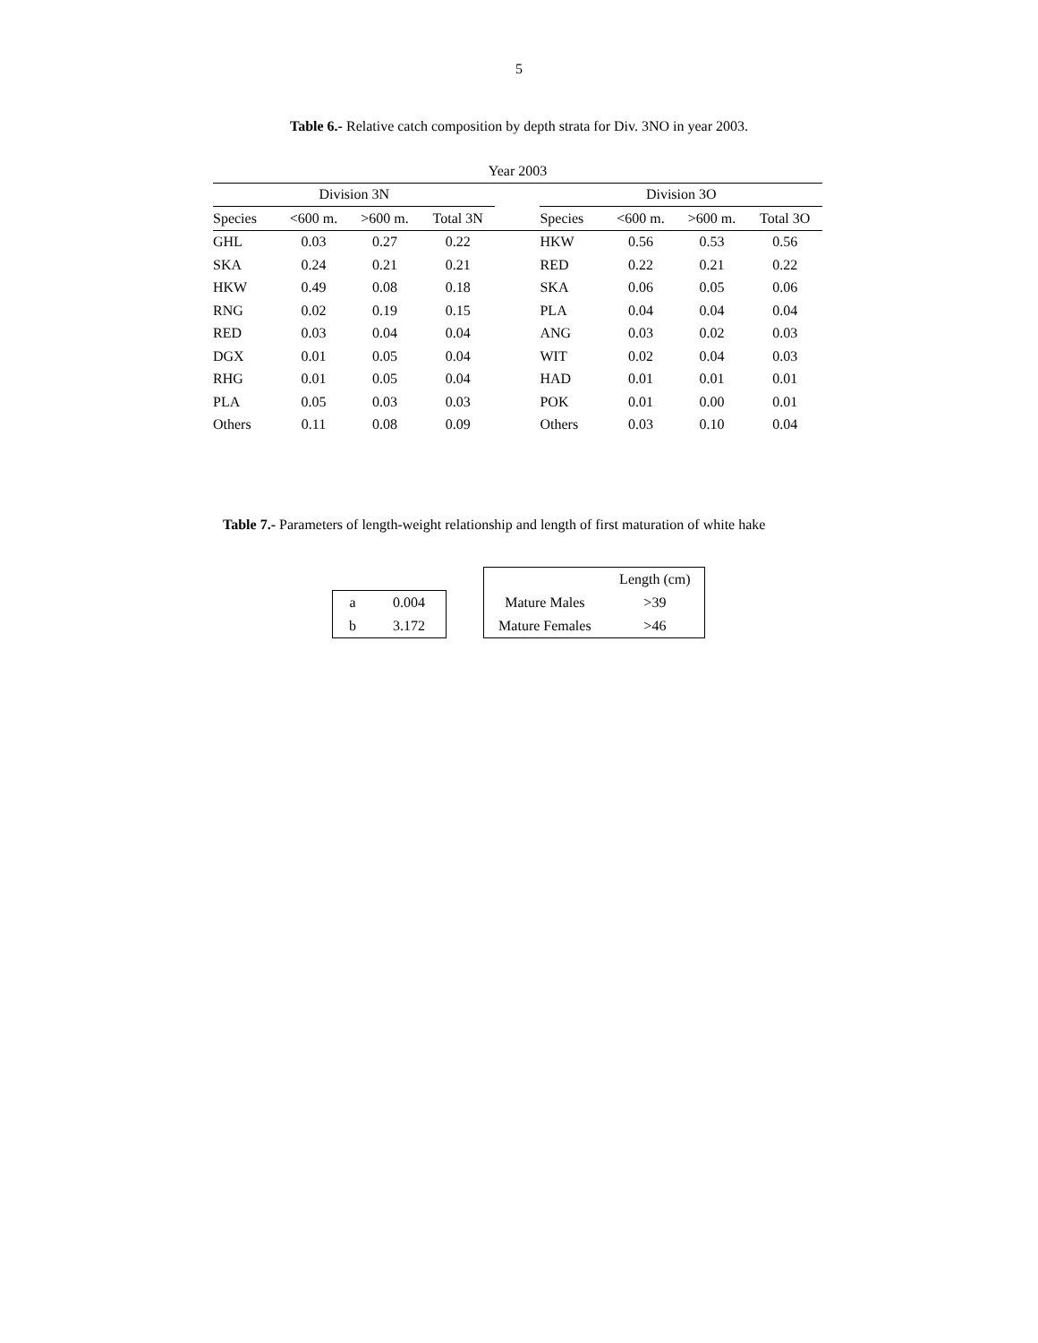5
Table 6.- Relative catch composition by depth strata for Div. 3NO in year 2003.
| Year 2003 | | | | | | | | |
| --- | --- | --- | --- | --- | --- | --- | --- | --- |
| Division 3N | | | | | Division 3O | | | |
| Species | <600 m. | >600 m. | Total 3N | | Species | <600 m. | >600 m. | Total 3O |
| GHL | 0.03 | 0.27 | 0.22 | | HKW | 0.56 | 0.53 | 0.56 |
| SKA | 0.24 | 0.21 | 0.21 | | RED | 0.22 | 0.21 | 0.22 |
| HKW | 0.49 | 0.08 | 0.18 | | SKA | 0.06 | 0.05 | 0.06 |
| RNG | 0.02 | 0.19 | 0.15 | | PLA | 0.04 | 0.04 | 0.04 |
| RED | 0.03 | 0.04 | 0.04 | | ANG | 0.03 | 0.02 | 0.03 |
| DGX | 0.01 | 0.05 | 0.04 | | WIT | 0.02 | 0.04 | 0.03 |
| RHG | 0.01 | 0.05 | 0.04 | | HAD | 0.01 | 0.01 | 0.01 |
| PLA | 0.05 | 0.03 | 0.03 | | POK | 0.01 | 0.00 | 0.01 |
| Others | 0.11 | 0.08 | 0.09 | | Others | 0.03 | 0.10 | 0.04 |
Table 7.- Parameters of length-weight relationship and length of first maturation of white hake
| a | 0.004 |
| b | 3.172 |
| | Length (cm) |
| Mature Males | >39 |
| Mature Females | >46 |